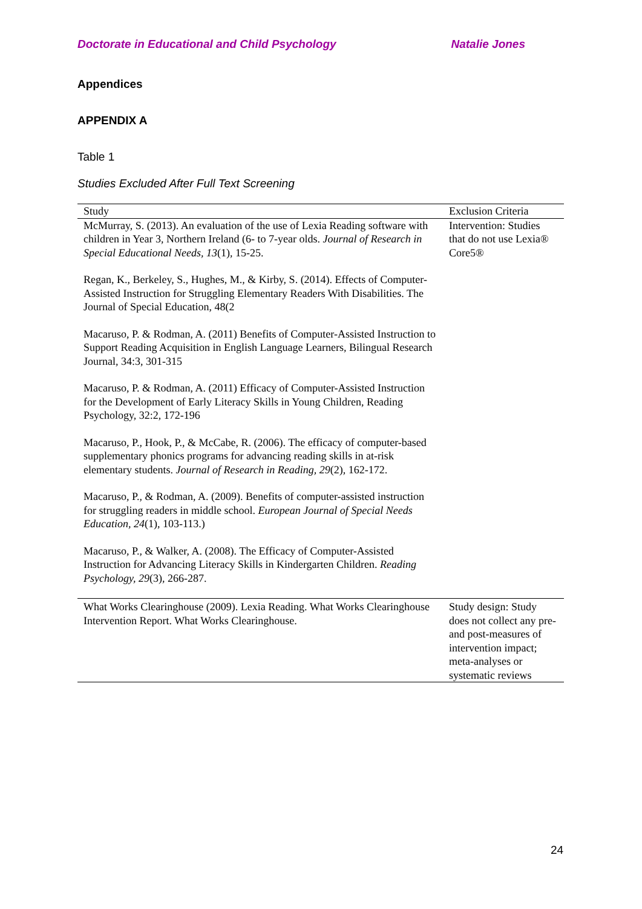Doctorate in Educational and Child Psychology Natalie Jones
Appendices
APPENDIX A
Table 1
Studies Excluded After Full Text Screening
| Study | Exclusion Criteria |
| --- | --- |
| McMurray, S. (2013). An evaluation of the use of Lexia Reading software with children in Year 3, Northern Ireland (6- to 7-year olds. Journal of Research in Special Educational Needs, 13 (1), 15-25. | Intervention: Studies that do not use Lexia® Core5® |
| Regan, K., Berkeley, S., Hughes, M., & Kirby, S. (2014). Effects of Computer-Assisted Instruction for Struggling Elementary Readers With Disabilities. The Journal of Special Education, 48(2 | |
| Macaruso, P. & Rodman, A. (2011) Benefits of Computer-Assisted Instruction to Support Reading Acquisition in English Language Learners, Bilingual Research Journal, 34:3, 301-315 | |
| Macaruso, P. & Rodman, A. (2011) Efficacy of Computer-Assisted Instruction for the Development of Early Literacy Skills in Young Children, Reading Psychology, 32:2, 172-196 | |
| Macaruso, P., Hook, P., & McCabe, R. (2006). The efficacy of computer-based supplementary phonics programs for advancing reading skills in at-risk elementary students. Journal of Research in Reading, 29 (2), 162-172. | |
| Macaruso, P., & Rodman, A. (2009). Benefits of computer-assisted instruction for struggling readers in middle school. European Journal of Special Needs Education, 24 (1), 103-113.) | |
| Macaruso, P., & Walker, A. (2008). The Efficacy of Computer-Assisted Instruction for Advancing Literacy Skills in Kindergarten Children. Reading Psychology, 29 (3), 266-287. | |
| What Works Clearinghouse (2009). Lexia Reading. What Works Clearinghouse Intervention Report. What Works Clearinghouse. | Study design: Study does not collect any pre- and post-measures of intervention impact; meta-analyses or systematic reviews |
24